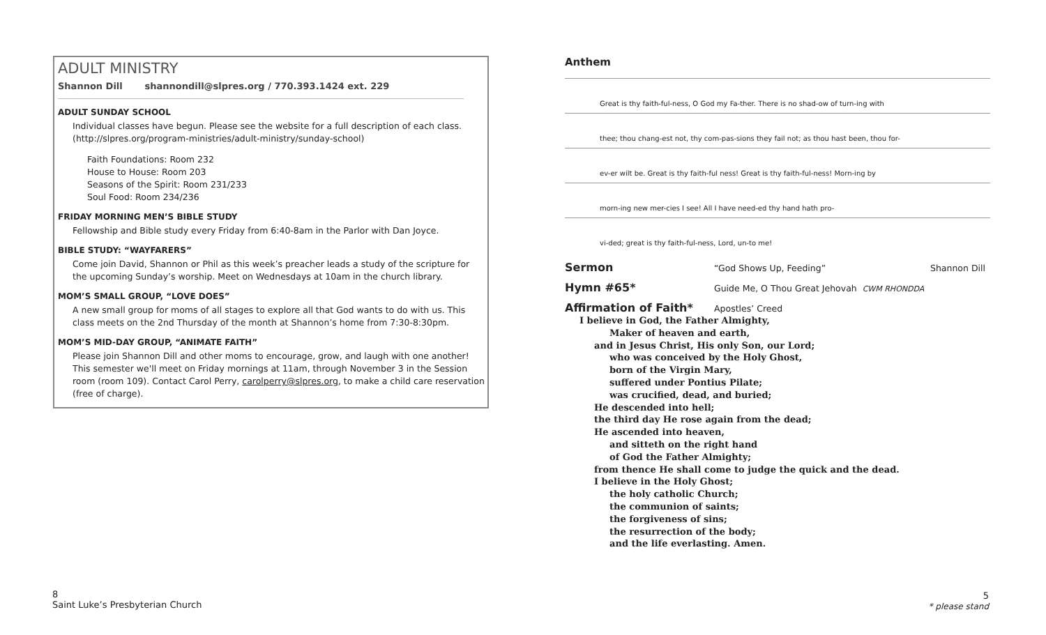ADULT MINISTRY
Shannon Dill shannondill@slpres.org / 770.393.1424 ext. 229
ADULT SUNDAY SCHOOL
Individual classes have begun. Please see the website for a full description of each class. (http://slpres.org/program-ministries/adult-ministry/sunday-school)
Faith Foundations: Room 232
House to House: Room 203
Seasons of the Spirit: Room 231/233
Soul Food: Room 234/236
FRIDAY MORNING MEN’S BIBLE STUDY
Fellowship and Bible study every Friday from 6:40-8am in the Parlor with Dan Joyce.
BIBLE STUDY: “WAYFARERS”
Come join David, Shannon or Phil as this week’s preacher leads a study of the scripture for the upcoming Sunday’s worship. Meet on Wednesdays at 10am in the church library.
MOM’S SMALL GROUP, “LOVE DOES”
A new small group for moms of all stages to explore all that God wants to do with us. This class meets on the 2nd Thursday of the month at Shannon’s home from 7:30-8:30pm.
MOM’S MID-DAY GROUP, “ANIMATE FAITH”
Please join Shannon Dill and other moms to encourage, grow, and laugh with one another! This semester we'll meet on Friday mornings at 11am, through November 3 in the Session room (room 109). Contact Carol Perry, carolperry@slpres.org, to make a child care reservation (free of charge).
Anthem
Great is thy faith-ful-ness, O God my Fa-ther. There is no shad-ow of turn-ing with
thee; thou chang-est not, thy com-pas-sions they fail not; as thou hast been, thou for-
ev-er wilt be. Great is thy faith-ful ness! Great is thy faith-ful-ness! Morn-ing by
morn-ing new mer-cies I see! All I have need-ed thy hand hath pro-
vi-ded; great is thy faith-ful-ness, Lord, un-to me!
Sermon “God Shows Up, Feeding” Shannon Dill
Hymn #65* Guide Me, O Thou Great Jehovah CWM RHONDDA
Affirmation of Faith* Apostles’ Creed
I believe in God, the Father Almighty,
Maker of heaven and earth,
and in Jesus Christ, His only Son, our Lord;
who was conceived by the Holy Ghost,
born of the Virgin Mary,
suffered under Pontius Pilate;
was crucified, dead, and buried;
He descended into hell;
the third day He rose again from the dead;
He ascended into heaven,
and sitteth on the right hand
of God the Father Almighty;
from thence He shall come to judge the quick and the dead.
I believe in the Holy Ghost;
the holy catholic Church;
the communion of saints;
the forgiveness of sins;
the resurrection of the body;
and the life everlasting. Amen.
8
Saint Luke’s Presbyterian Church
5
* please stand